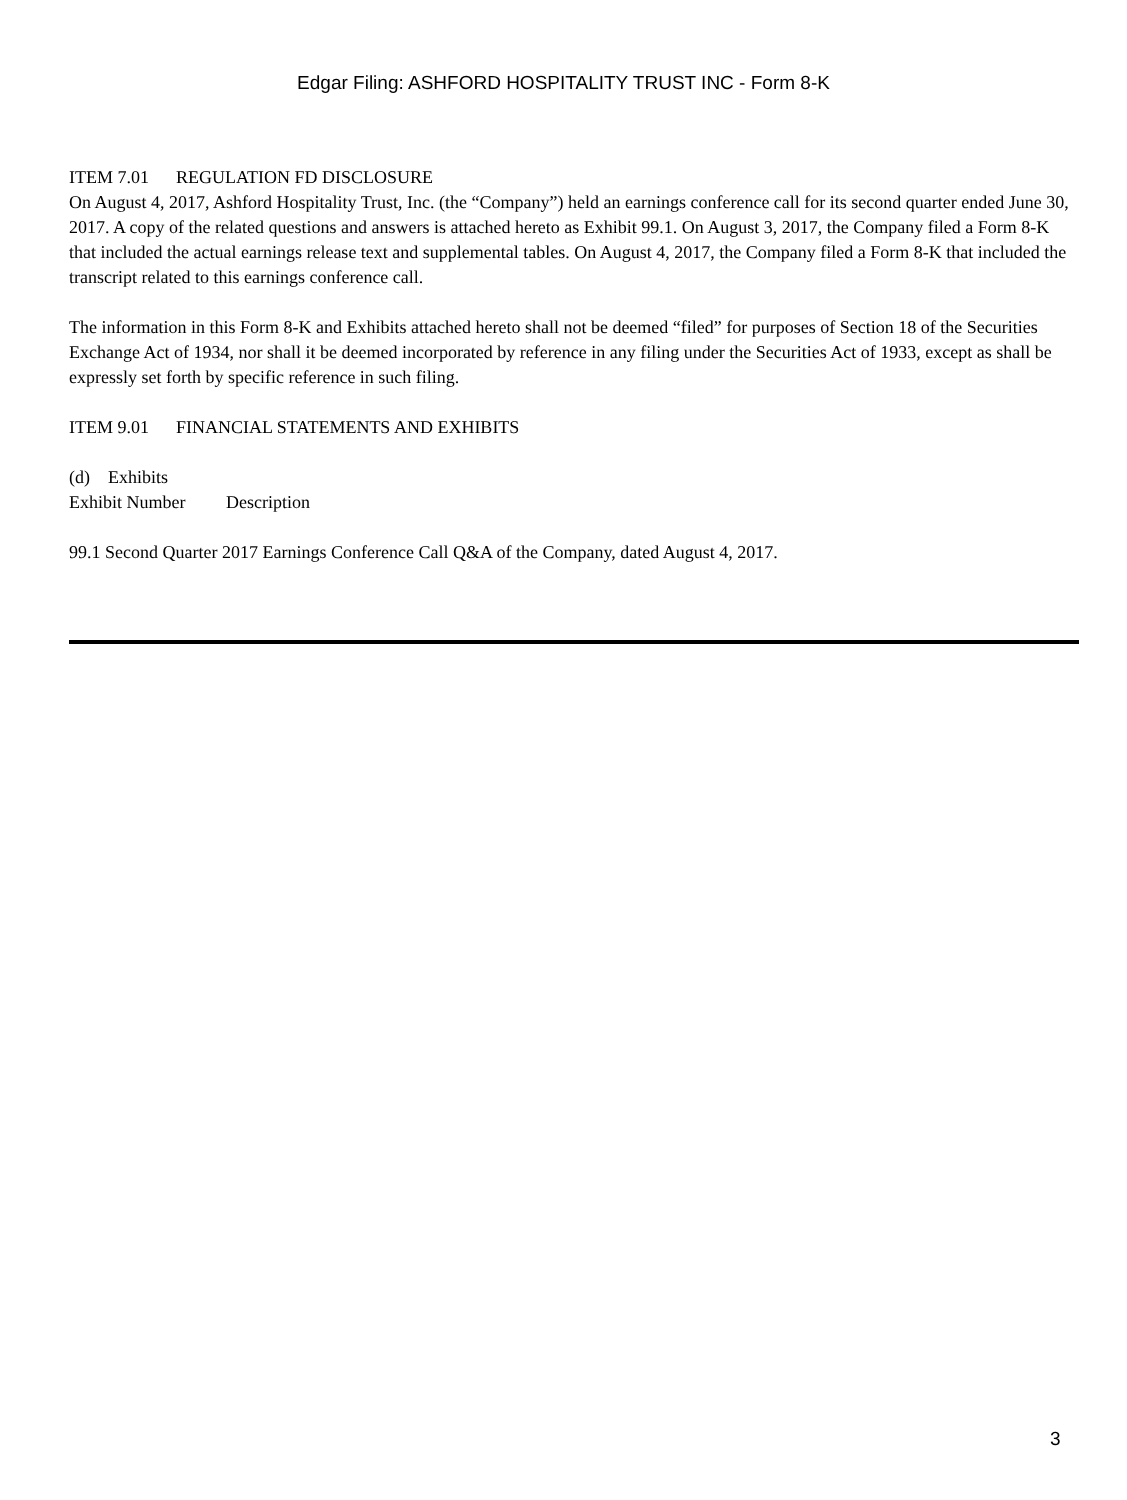Edgar Filing: ASHFORD HOSPITALITY TRUST INC - Form 8-K
ITEM 7.01 REGULATION FD DISCLOSURE
On August 4, 2017, Ashford Hospitality Trust, Inc. (the “Company”) held an earnings conference call for its second quarter ended June 30, 2017. A copy of the related questions and answers is attached hereto as Exhibit 99.1. On August 3, 2017, the Company filed a Form 8-K that included the actual earnings release text and supplemental tables. On August 4, 2017, the Company filed a Form 8-K that included the transcript related to this earnings conference call.
The information in this Form 8-K and Exhibits attached hereto shall not be deemed “filed” for purposes of Section 18 of the Securities Exchange Act of 1934, nor shall it be deemed incorporated by reference in any filing under the Securities Act of 1933, except as shall be expressly set forth by specific reference in such filing.
ITEM 9.01 FINANCIAL STATEMENTS AND EXHIBITS
(d) Exhibits
Exhibit Number Description
99.1 Second Quarter 2017 Earnings Conference Call Q&A of the Company, dated August 4, 2017.
3